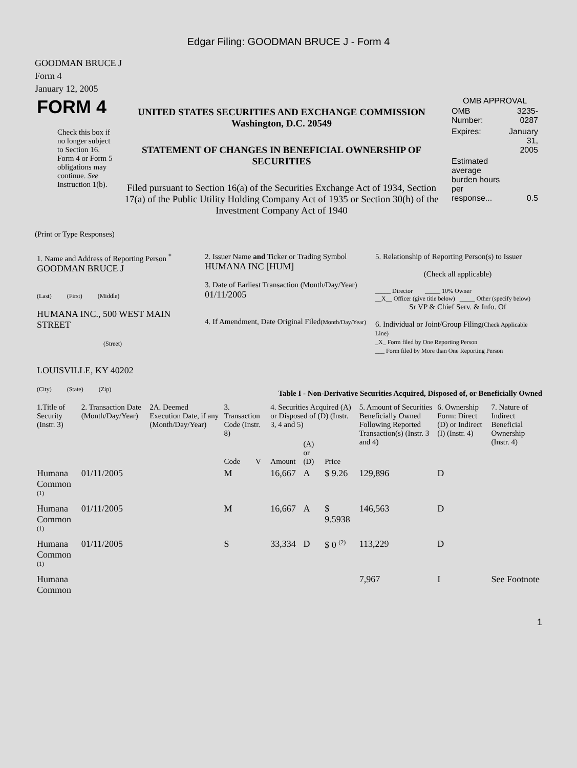Edgar Filing: GOODMAN BRUCE J - Form 4
GOODMAN BRUCE J
Form 4
January 12, 2005
| FORM 4 Check this box if no longer subject to Section 16. Form 4 or Form 5 obligations may continue. See Instruction 1(b). | UNITED STATES SECURITIES AND EXCHANGE COMMISSION Washington, D.C. 20549 STATEMENT OF CHANGES IN BENEFICIAL OWNERSHIP OF SECURITIES Filed pursuant to Section 16(a) of the Securities Exchange Act of 1934, Section 17(a) of the Public Utility Holding Company Act of 1935 or Section 30(h) of the Investment Company Act of 1940 | OMB APPROVAL / OMB Number: / 3235-0287 / / Expires: / January 31, 2005 / / Estimated average burden hours per response... / 0.5 / |
(Print or Type Responses)
| 1. Name and Address of Reporting Person <sup>*</sup> GOODMAN BRUCE J (Last) (First) (Middle) HUMANA INC., 500 WEST MAIN STREET (Street) LOUISVILLE, KY 40202 (City) (State) (Zip) | 2. Issuer Name and Ticker or Trading Symbol HUMANA INC [HUM] 3. Date of Earliest Transaction (Month/Day/Year) 01/11/2005 4. If Amendment, Date Original Filed (Month/Day/Year) | 5. Relationship of Reporting Person(s) to Issuer (Check all applicable) _____ Director _____ 10% Owner __X__ Officer (give title below) _____ Other (specify below) Sr VP & Chief Serv. & Info. Of 6. Individual or Joint/Group Filing (Check Applicable Line) _X_ Form filed by One Reporting Person ___ Form filed by More than One Reporting Person |
Table I - Non-Derivative Securities Acquired, Disposed of, or Beneficially Owned
| 1.Title of Security (Instr. 3) | 2. Transaction Date (Month/Day/Year) | 2A. Deemed Execution Date, if any (Month/Day/Year) | 3. Transaction Code (Instr. 8) | | 4. Securities Acquired (A) or Disposed of (D) (Instr. 3, 4 and 5) | | | 5. Amount of Securities Beneficially Owned Following Reported Transaction(s) (Instr. 3 and 4) | 6. Ownership Form: Direct (D) or Indirect (I) (Instr. 4) | 7. Nature of Indirect Beneficial Ownership (Instr. 4) |
| --- | --- | --- | --- | --- | --- | --- | --- | --- | --- | --- |
| | | | Code | V | Amount | (A) or (D) | Price | | | |
| Humana Common <sup>(1)</sup> | 01/11/2005 | | M | | 16,667 | A | $ 9.26 | 129,896 | D | |
| Humana Common <sup>(1)</sup> | 01/11/2005 | | M | | 16,667 | A | $ 9.5938 | 146,563 | D | |
| Humana Common <sup>(1)</sup> | 01/11/2005 | | S | | 33,334 | D | $ 0 <sup>(2)</sup> | 113,229 | D | |
| Humana Common | | | | | | | | 7,967 | I | See Footnote |
1